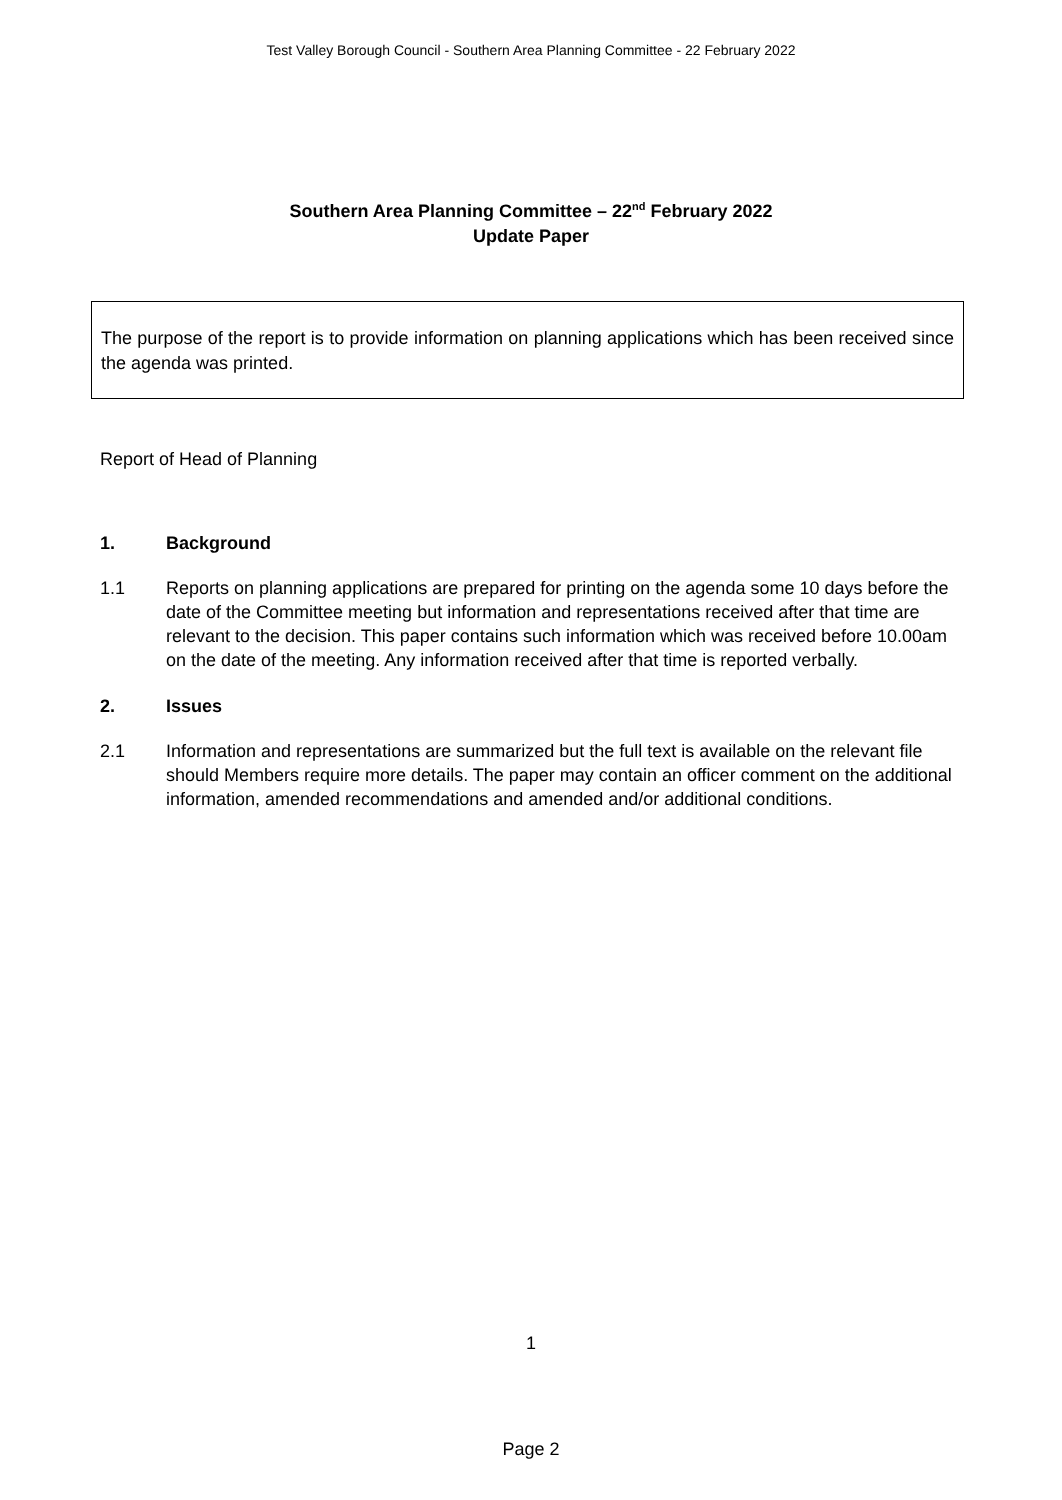Test Valley Borough Council - Southern Area Planning Committee - 22 February 2022
Southern Area Planning Committee – 22<sup>nd</sup> February 2022
Update Paper
The purpose of the report is to provide information on planning applications which has been received since the agenda was printed.
Report of Head of Planning
1. Background
1.1 Reports on planning applications are prepared for printing on the agenda some 10 days before the date of the Committee meeting but information and representations received after that time are relevant to the decision. This paper contains such information which was received before 10.00am on the date of the meeting. Any information received after that time is reported verbally.
2. Issues
2.1 Information and representations are summarized but the full text is available on the relevant file should Members require more details. The paper may contain an officer comment on the additional information, amended recommendations and amended and/or additional conditions.
1
Page 2